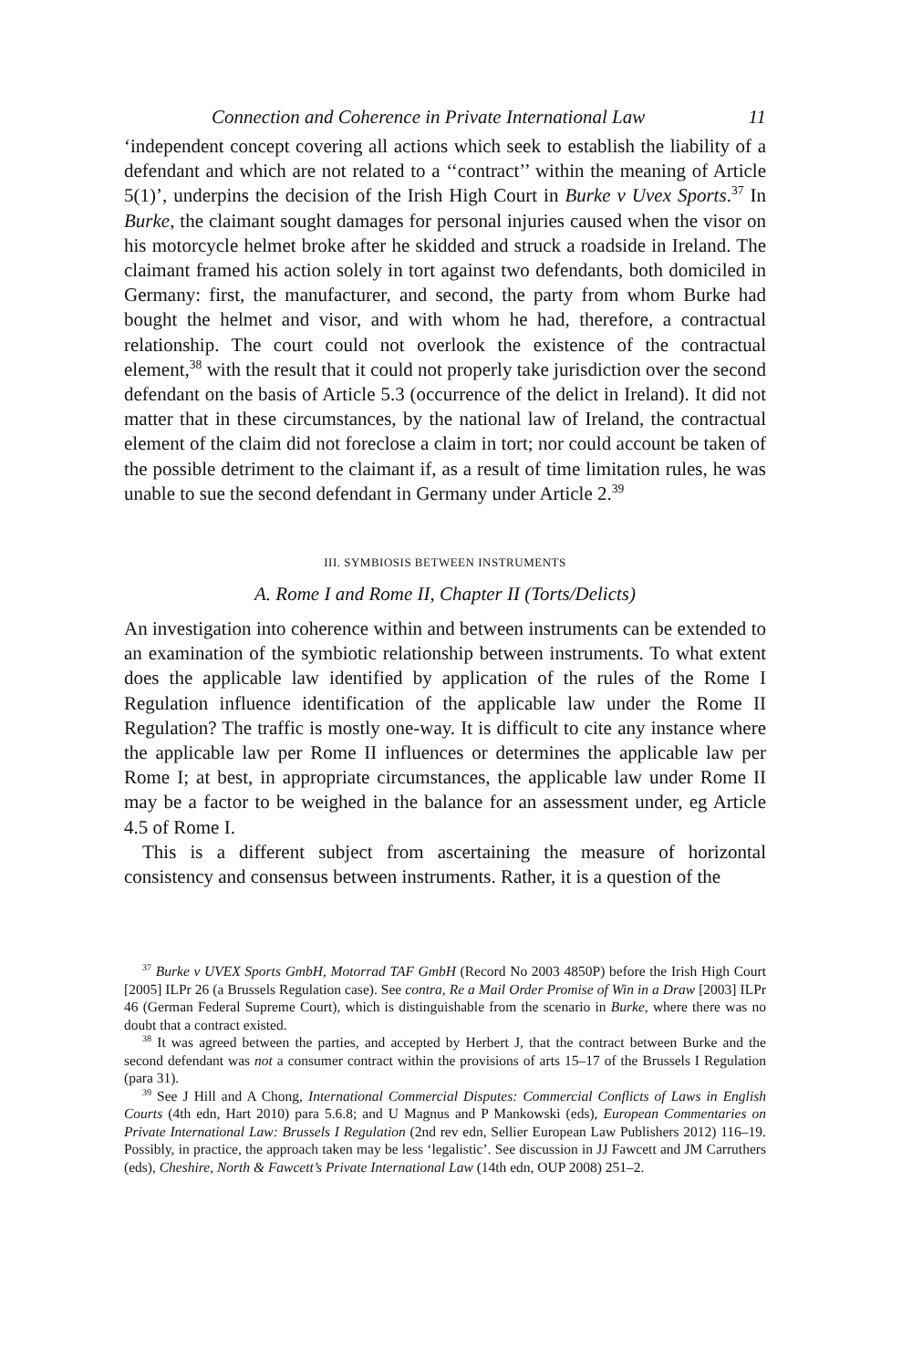Connection and Coherence in Private International Law 11
‘independent concept covering all actions which seek to establish the liability of a defendant and which are not related to a ‘‘contract’’ within the meaning of Article 5(1)’, underpins the decision of the Irish High Court in Burke v Uvex Sports.<sup>37</sup> In Burke, the claimant sought damages for personal injuries caused when the visor on his motorcycle helmet broke after he skidded and struck a roadside in Ireland. The claimant framed his action solely in tort against two defendants, both domiciled in Germany: first, the manufacturer, and second, the party from whom Burke had bought the helmet and visor, and with whom he had, therefore, a contractual relationship. The court could not overlook the existence of the contractual element,<sup>38</sup> with the result that it could not properly take jurisdiction over the second defendant on the basis of Article 5.3 (occurrence of the delict in Ireland). It did not matter that in these circumstances, by the national law of Ireland, the contractual element of the claim did not foreclose a claim in tort; nor could account be taken of the possible detriment to the claimant if, as a result of time limitation rules, he was unable to sue the second defendant in Germany under Article 2.<sup>39</sup>
III. SYMBIOSIS BETWEEN INSTRUMENTS
A. Rome I and Rome II, Chapter II (Torts/Delicts)
An investigation into coherence within and between instruments can be extended to an examination of the symbiotic relationship between instruments. To what extent does the applicable law identified by application of the rules of the Rome I Regulation influence identification of the applicable law under the Rome II Regulation? The traffic is mostly one-way. It is difficult to cite any instance where the applicable law per Rome II influences or determines the applicable law per Rome I; at best, in appropriate circumstances, the applicable law under Rome II may be a factor to be weighed in the balance for an assessment under, eg Article 4.5 of Rome I.
This is a different subject from ascertaining the measure of horizontal consistency and consensus between instruments. Rather, it is a question of the
<sup>37</sup> Burke v UVEX Sports GmbH, Motorrad TAF GmbH (Record No 2003 4850P) before the Irish High Court [2005] ILPr 26 (a Brussels Regulation case). See contra, Re a Mail Order Promise of Win in a Draw [2003] ILPr 46 (German Federal Supreme Court), which is distinguishable from the scenario in Burke, where there was no doubt that a contract existed.
<sup>38</sup> It was agreed between the parties, and accepted by Herbert J, that the contract between Burke and the second defendant was not a consumer contract within the provisions of arts 15–17 of the Brussels I Regulation (para 31).
<sup>39</sup> See J Hill and A Chong, International Commercial Disputes: Commercial Conflicts of Laws in English Courts (4th edn, Hart 2010) para 5.6.8; and U Magnus and P Mankowski (eds), European Commentaries on Private International Law: Brussels I Regulation (2nd rev edn, Sellier European Law Publishers 2012) 116–19. Possibly, in practice, the approach taken may be less ‘legalistic’. See discussion in JJ Fawcett and JM Carruthers (eds), Cheshire, North & Fawcett’s Private International Law (14th edn, OUP 2008) 251–2.